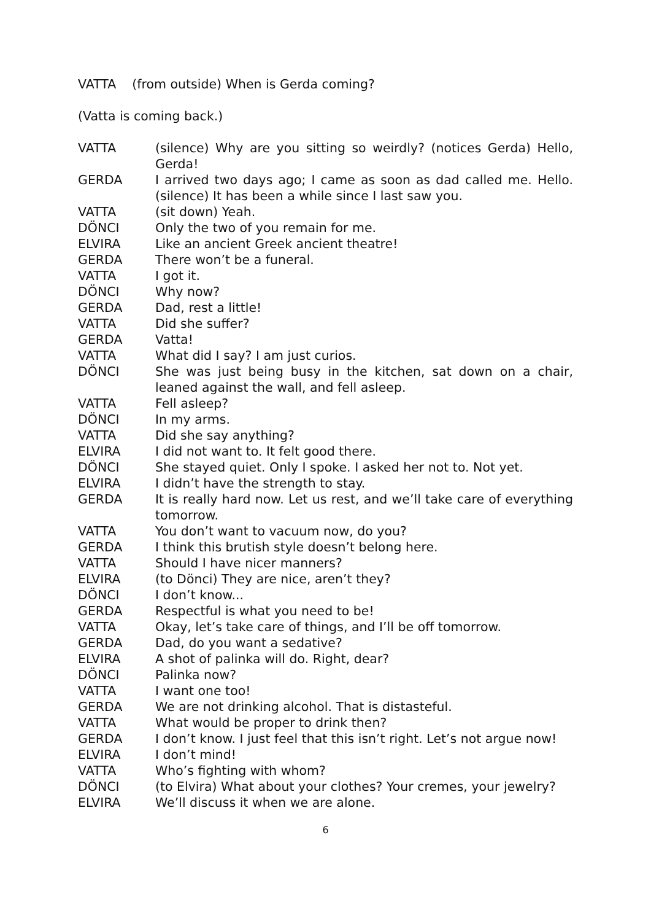VATTA (from outside) When is Gerda coming?
(Vatta is coming back.)
VATTA (silence) Why are you sitting so weirdly? (notices Gerda) Hello, Gerda!
GERDA I arrived two days ago; I came as soon as dad called me. Hello. (silence) It has been a while since I last saw you.
VATTA (sit down) Yeah.
DÖNCI Only the two of you remain for me.
ELVIRA Like an ancient Greek ancient theatre!
GERDA There won’t be a funeral.
VATTA I got it.
DÖNCI Why now?
GERDA Dad, rest a little!
VATTA Did she suffer?
GERDA Vatta!
VATTA What did I say? I am just curios.
DÖNCI She was just being busy in the kitchen, sat down on a chair, leaned against the wall, and fell asleep.
VATTA Fell asleep?
DÖNCI In my arms.
VATTA Did she say anything?
ELVIRA I did not want to. It felt good there.
DÖNCI She stayed quiet. Only I spoke. I asked her not to. Not yet.
ELVIRA I didn’t have the strength to stay.
GERDA It is really hard now. Let us rest, and we’ll take care of everything tomorrow.
VATTA You don’t want to vacuum now, do you?
GERDA I think this brutish style doesn’t belong here.
VATTA Should I have nicer manners?
ELVIRA (to Dönci) They are nice, aren’t they?
DÖNCI I don’t know...
GERDA Respectful is what you need to be!
VATTA Okay, let’s take care of things, and I’ll be off tomorrow.
GERDA Dad, do you want a sedative?
ELVIRA A shot of palinka will do. Right, dear?
DÖNCI Palinka now?
VATTA I want one too!
GERDA We are not drinking alcohol. That is distasteful.
VATTA What would be proper to drink then?
GERDA I don’t know. I just feel that this isn’t right. Let’s not argue now!
ELVIRA I don’t mind!
VATTA Who’s fighting with whom?
DÖNCI (to Elvira) What about your clothes? Your cremes, your jewelry?
ELVIRA We’ll discuss it when we are alone.
6